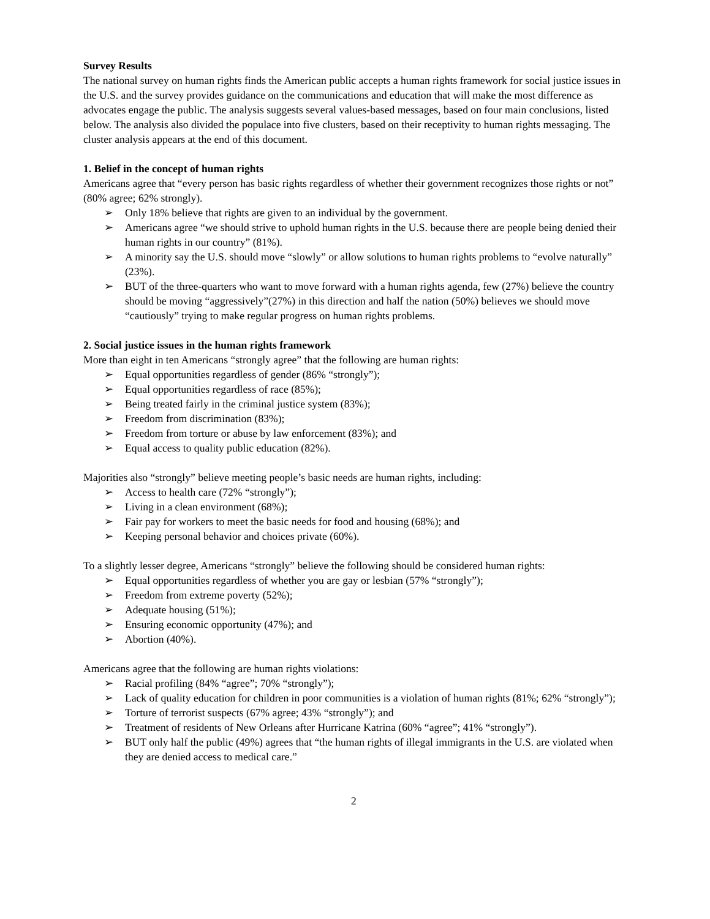Survey Results
The national survey on human rights finds the American public accepts a human rights framework for social justice issues in the U.S. and the survey provides guidance on the communications and education that will make the most difference as advocates engage the public. The analysis suggests several values-based messages, based on four main conclusions, listed below. The analysis also divided the populace into five clusters, based on their receptivity to human rights messaging. The cluster analysis appears at the end of this document.
1. Belief in the concept of human rights
Americans agree that “every person has basic rights regardless of whether their government recognizes those rights or not” (80% agree; 62% strongly).
➢ Only 18% believe that rights are given to an individual by the government.
➢ Americans agree “we should strive to uphold human rights in the U.S. because there are people being denied their human rights in our country” (81%).
➢ A minority say the U.S. should move “slowly” or allow solutions to human rights problems to “evolve naturally” (23%).
➢ BUT of the three-quarters who want to move forward with a human rights agenda, few (27%) believe the country should be moving “aggressively”(27%) in this direction and half the nation (50%) believes we should move “cautiously” trying to make regular progress on human rights problems.
2. Social justice issues in the human rights framework
More than eight in ten Americans “strongly agree” that the following are human rights:
➢ Equal opportunities regardless of gender (86% “strongly”);
➢ Equal opportunities regardless of race (85%);
➢ Being treated fairly in the criminal justice system (83%);
➢ Freedom from discrimination (83%);
➢ Freedom from torture or abuse by law enforcement (83%); and
➢ Equal access to quality public education (82%).
Majorities also “strongly” believe meeting people’s basic needs are human rights, including:
➢ Access to health care (72% “strongly”);
➢ Living in a clean environment (68%);
➢ Fair pay for workers to meet the basic needs for food and housing (68%); and
➢ Keeping personal behavior and choices private (60%).
To a slightly lesser degree, Americans “strongly” believe the following should be considered human rights:
➢ Equal opportunities regardless of whether you are gay or lesbian (57% “strongly”);
➢ Freedom from extreme poverty (52%);
➢ Adequate housing (51%);
➢ Ensuring economic opportunity (47%); and
➢ Abortion (40%).
Americans agree that the following are human rights violations:
➢ Racial profiling (84% “agree”; 70% “strongly”);
➢ Lack of quality education for children in poor communities is a violation of human rights (81%; 62% “strongly”);
➢ Torture of terrorist suspects (67% agree; 43% “strongly”); and
➢ Treatment of residents of New Orleans after Hurricane Katrina (60% “agree”; 41% “strongly”).
➢ BUT only half the public (49%) agrees that “the human rights of illegal immigrants in the U.S. are violated when they are denied access to medical care.”
2